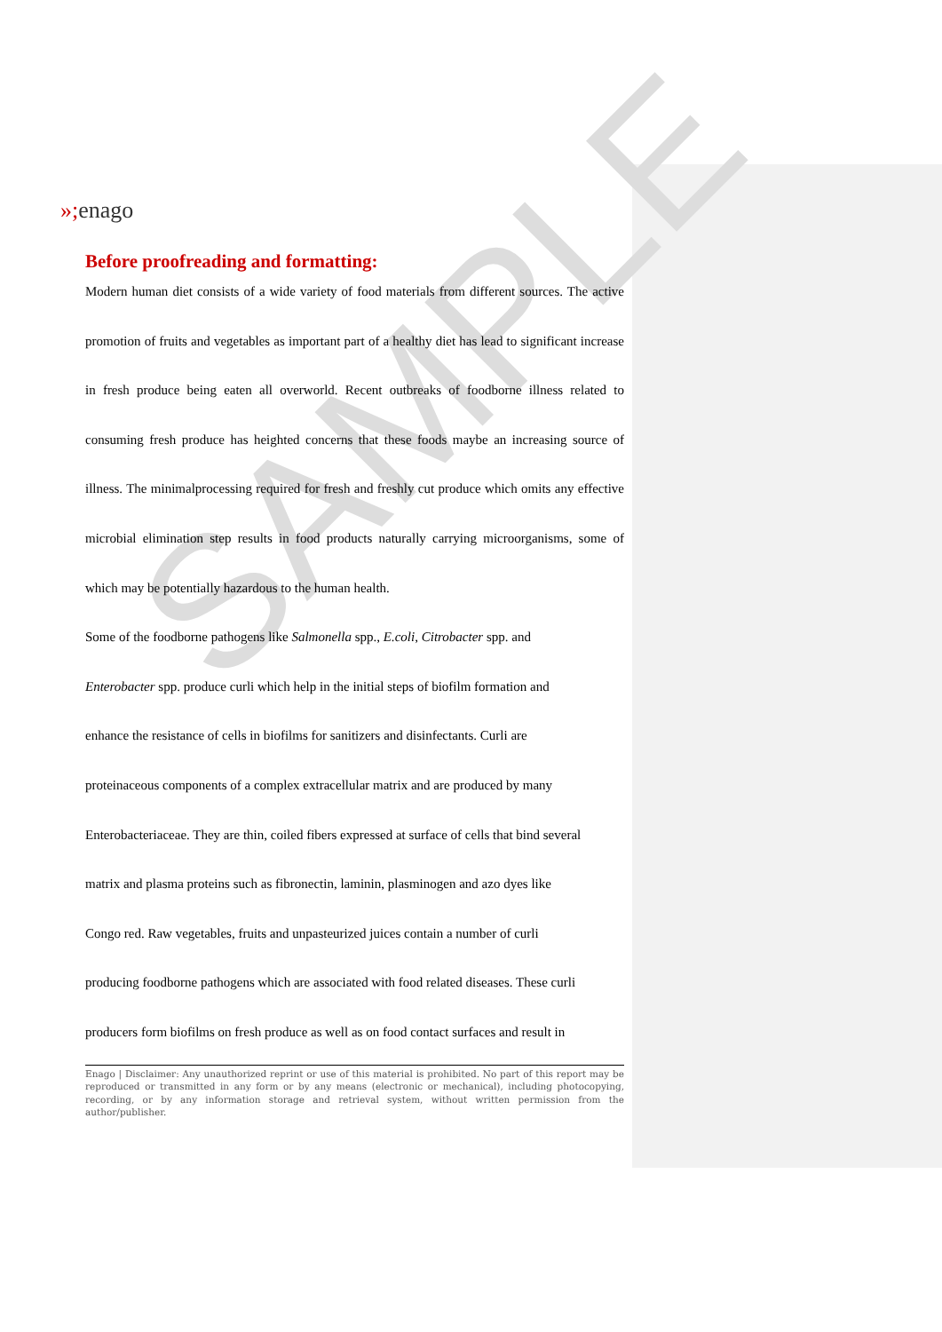SAMPLE
»; enago
Before proofreading and formatting:
Modern human diet consists of a wide variety of food materials from different sources. The active promotion of fruits and vegetables as important part of a healthy diet has lead to significant increase in fresh produce being eaten all overworld. Recent outbreaks of foodborne illness related to consuming fresh produce has heighted concerns that these foods maybe an increasing source of illness. The minimalprocessing required for fresh and freshly cut produce which omits any effective microbial elimination step results in food products naturally carrying microorganisms, some of which may be potentially hazardous to the human health.
Some of the foodborne pathogens like Salmonella spp., E.coli, Citrobacter spp. and
Enterobacter spp. produce curli which help in the initial steps of biofilm formation and
enhance the resistance of cells in biofilms for sanitizers and disinfectants. Curli are
proteinaceous components of a complex extracellular matrix and are produced by many
Enterobacteriaceae. They are thin, coiled fibers expressed at surface of cells that bind several
matrix and plasma proteins such as fibronectin, laminin, plasminogen and azo dyes like
Congo red. Raw vegetables, fruits and unpasteurized juices contain a number of curli
producing foodborne pathogens which are associated with food related diseases. These curli
producers form biofilms on fresh produce as well as on food contact surfaces and result in
Enago | Disclaimer: Any unauthorized reprint or use of this material is prohibited. No part of this report may be reproduced or transmitted in any form or by any means (electronic or mechanical), including photocopying, recording, or by any information storage and retrieval system, without written permission from the author/publisher.